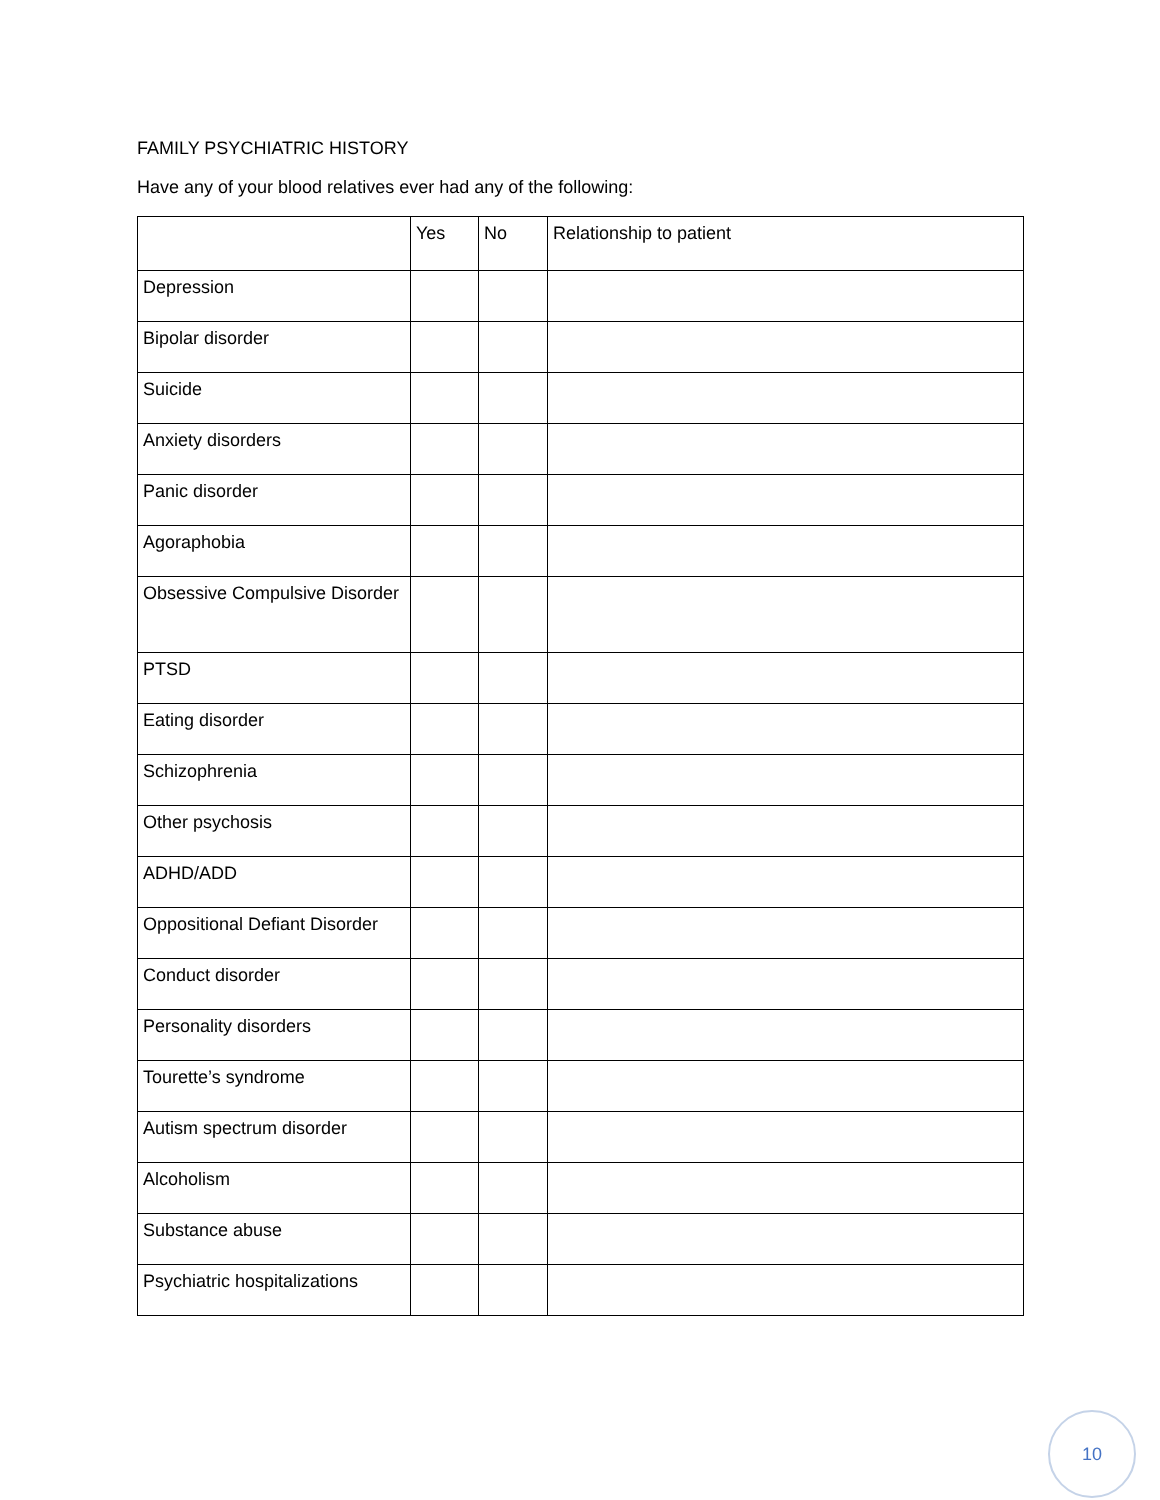FAMILY PSYCHIATRIC HISTORY
Have any of your blood relatives ever had any of the following:
| | Yes | No | Relationship to patient |
| Depression | | | |
| Bipolar disorder | | | |
| Suicide | | | |
| Anxiety disorders | | | |
| Panic disorder | | | |
| Agoraphobia | | | |
| Obsessive Compulsive Disorder | | | |
| PTSD | | | |
| Eating disorder | | | |
| Schizophrenia | | | |
| Other psychosis | | | |
| ADHD/ADD | | | |
| Oppositional Defiant Disorder | | | |
| Conduct disorder | | | |
| Personality disorders | | | |
| Tourette’s syndrome | | | |
| Autism spectrum disorder | | | |
| Alcoholism | | | |
| Substance abuse | | | |
| Psychiatric hospitalizations | | | |
10